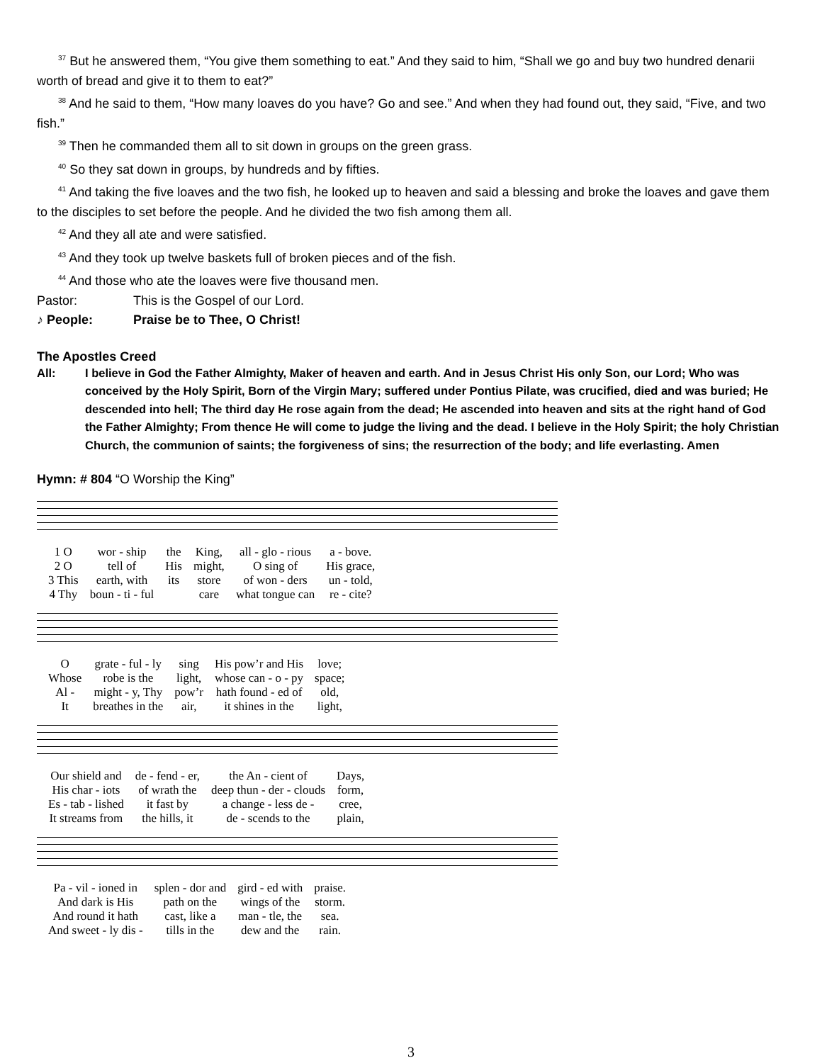<sup>37</sup> But he answered them, “You give them something to eat.” And they said to him, “Shall we go and buy two hundred denarii worth of bread and give it to them to eat?”
<sup>38</sup> And he said to them, “How many loaves do you have? Go and see.” And when they had found out, they said, “Five, and two fish.”
<sup>39</sup> Then he commanded them all to sit down in groups on the green grass.
<sup>40</sup> So they sat down in groups, by hundreds and by fifties.
<sup>41</sup> And taking the five loaves and the two fish, he looked up to heaven and said a blessing and broke the loaves and gave them to the disciples to set before the people. And he divided the two fish among them all.
<sup>42</sup> And they all ate and were satisfied.
<sup>43</sup> And they took up twelve baskets full of broken pieces and of the fish.
<sup>44</sup> And those who ate the loaves were five thousand men.
Pastor: This is the Gospel of our Lord.
♪ People: Praise be to Thee, O Christ!
The Apostles Creed
All: I believe in God the Father Almighty, Maker of heaven and earth. And in Jesus Christ His only Son, our Lord; Who was conceived by the Holy Spirit, Born of the Virgin Mary; suffered under Pontius Pilate, was crucified, died and was buried; He descended into hell; The third day He rose again from the dead; He ascended into heaven and sits at the right hand of God the Father Almighty; From thence He will come to judge the living and the dead. I believe in the Holy Spirit; the holy Christian Church, the communion of saints; the forgiveness of sins; the resurrection of the body; and life everlasting. Amen
Hymn: # 804 “O Worship the King”
| 1 O | wor - ship | the | King, | all - glo - rious | a - bove. |
| 2 O | tell of | His | might, | O sing of | His grace, |
| 3 This | earth, with | its | store | of won - ders | un - told, |
| 4 Thy | boun - ti - ful | | care | what tongue can | re - cite? |
| O | grate - ful - ly | sing | His pow’r and His | love; |
| Whose | robe is the | light, | whose can - o - py | space; |
| Al - | might - y, Thy | pow’r | hath found - ed of | old, |
| It | breathes in the | air, | it shines in the | light, |
| Our shield and | de - fend - er, | the An - cient of | Days, |
| His char - iots | of wrath the | deep thun - der - clouds | form, |
| Es - tab - lished | it fast by | a change - less de - | cree, |
| It streams from | the hills, it | de - scends to the | plain, |
| Pa - vil - ioned in | splen - dor and | gird - ed with | praise. |
| And dark is His | path on the | wings of the | storm. |
| And round it hath | cast, like a | man - tle, the | sea. |
| And sweet - ly dis - | tills in the | dew and the | rain. |
3